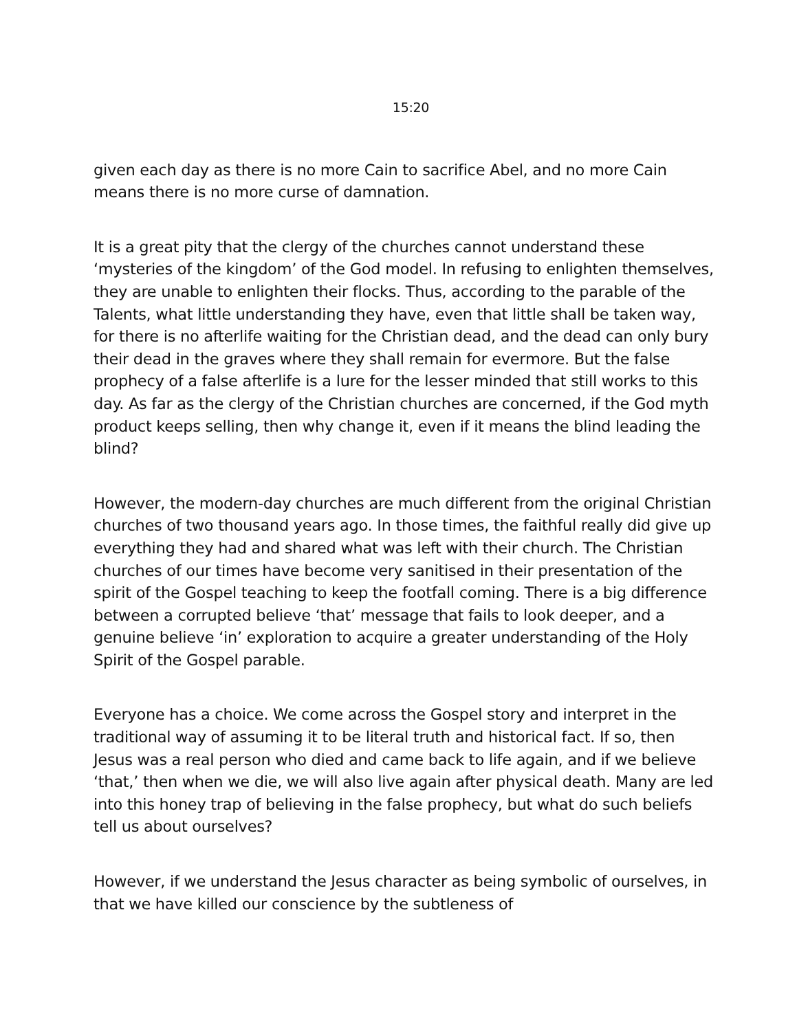15:20
given each day as there is no more Cain to sacrifice Abel, and no more Cain means there is no more curse of damnation.
It is a great pity that the clergy of the churches cannot understand these ‘mysteries of the kingdom’ of the God model. In refusing to enlighten themselves, they are unable to enlighten their flocks. Thus, according to the parable of the Talents, what little understanding they have, even that little shall be taken way, for there is no afterlife waiting for the Christian dead, and the dead can only bury their dead in the graves where they shall remain for evermore. But the false prophecy of a false afterlife is a lure for the lesser minded that still works to this day. As far as the clergy of the Christian churches are concerned, if the God myth product keeps selling, then why change it, even if it means the blind leading the blind?
However, the modern-day churches are much different from the original Christian churches of two thousand years ago. In those times, the faithful really did give up everything they had and shared what was left with their church. The Christian churches of our times have become very sanitised in their presentation of the spirit of the Gospel teaching to keep the footfall coming. There is a big difference between a corrupted believe ‘that’ message that fails to look deeper, and a genuine believe ‘in’ exploration to acquire a greater understanding of the Holy Spirit of the Gospel parable.
Everyone has a choice. We come across the Gospel story and interpret in the traditional way of assuming it to be literal truth and historical fact. If so, then Jesus was a real person who died and came back to life again, and if we believe ‘that,’ then when we die, we will also live again after physical death. Many are led into this honey trap of believing in the false prophecy, but what do such beliefs tell us about ourselves?
However, if we understand the Jesus character as being symbolic of ourselves, in that we have killed our conscience by the subtleness of